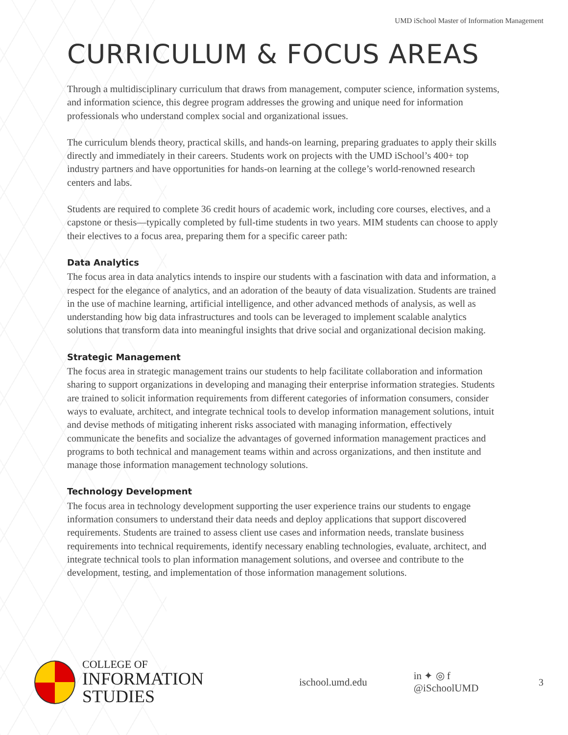UMD iSchool Master of Information Management
CURRICULUM & FOCUS AREAS
Through a multidisciplinary curriculum that draws from management, computer science, information systems, and information science, this degree program addresses the growing and unique need for information professionals who understand complex social and organizational issues.
The curriculum blends theory, practical skills, and hands-on learning, preparing graduates to apply their skills directly and immediately in their careers. Students work on projects with the UMD iSchool’s 400+ top industry partners and have opportunities for hands-on learning at the college’s world-renowned research centers and labs.
Students are required to complete 36 credit hours of academic work, including core courses, electives, and a capstone or thesis—typically completed by full-time students in two years. MIM students can choose to apply their electives to a focus area, preparing them for a specific career path:
Data Analytics
The focus area in data analytics intends to inspire our students with a fascination with data and information, a respect for the elegance of analytics, and an adoration of the beauty of data visualization. Students are trained in the use of machine learning, artificial intelligence, and other advanced methods of analysis, as well as understanding how big data infrastructures and tools can be leveraged to implement scalable analytics solutions that transform data into meaningful insights that drive social and organizational decision making.
Strategic Management
The focus area in strategic management trains our students to help facilitate collaboration and information sharing to support organizations in developing and managing their enterprise information strategies. Students are trained to solicit information requirements from different categories of information consumers, consider ways to evaluate, architect, and integrate technical tools to develop information management solutions, intuit and devise methods of mitigating inherent risks associated with managing information, effectively communicate the benefits and socialize the advantages of governed information management practices and programs to both technical and management teams within and across organizations, and then institute and manage those information management technology solutions.
Technology Development
The focus area in technology development supporting the user experience trains our students to engage information consumers to understand their data needs and deploy applications that support discovered requirements. Students are trained to assess client use cases and information needs, translate business requirements into technical requirements, identify necessary enabling technologies, evaluate, architect, and integrate technical tools to plan information management solutions, and oversee and contribute to the development, testing, and implementation of those information management solutions.
COLLEGE OF
INFORMATION STUDIES
ischool.umd.edu in ✦ ◎ f @iSchoolUMD 3